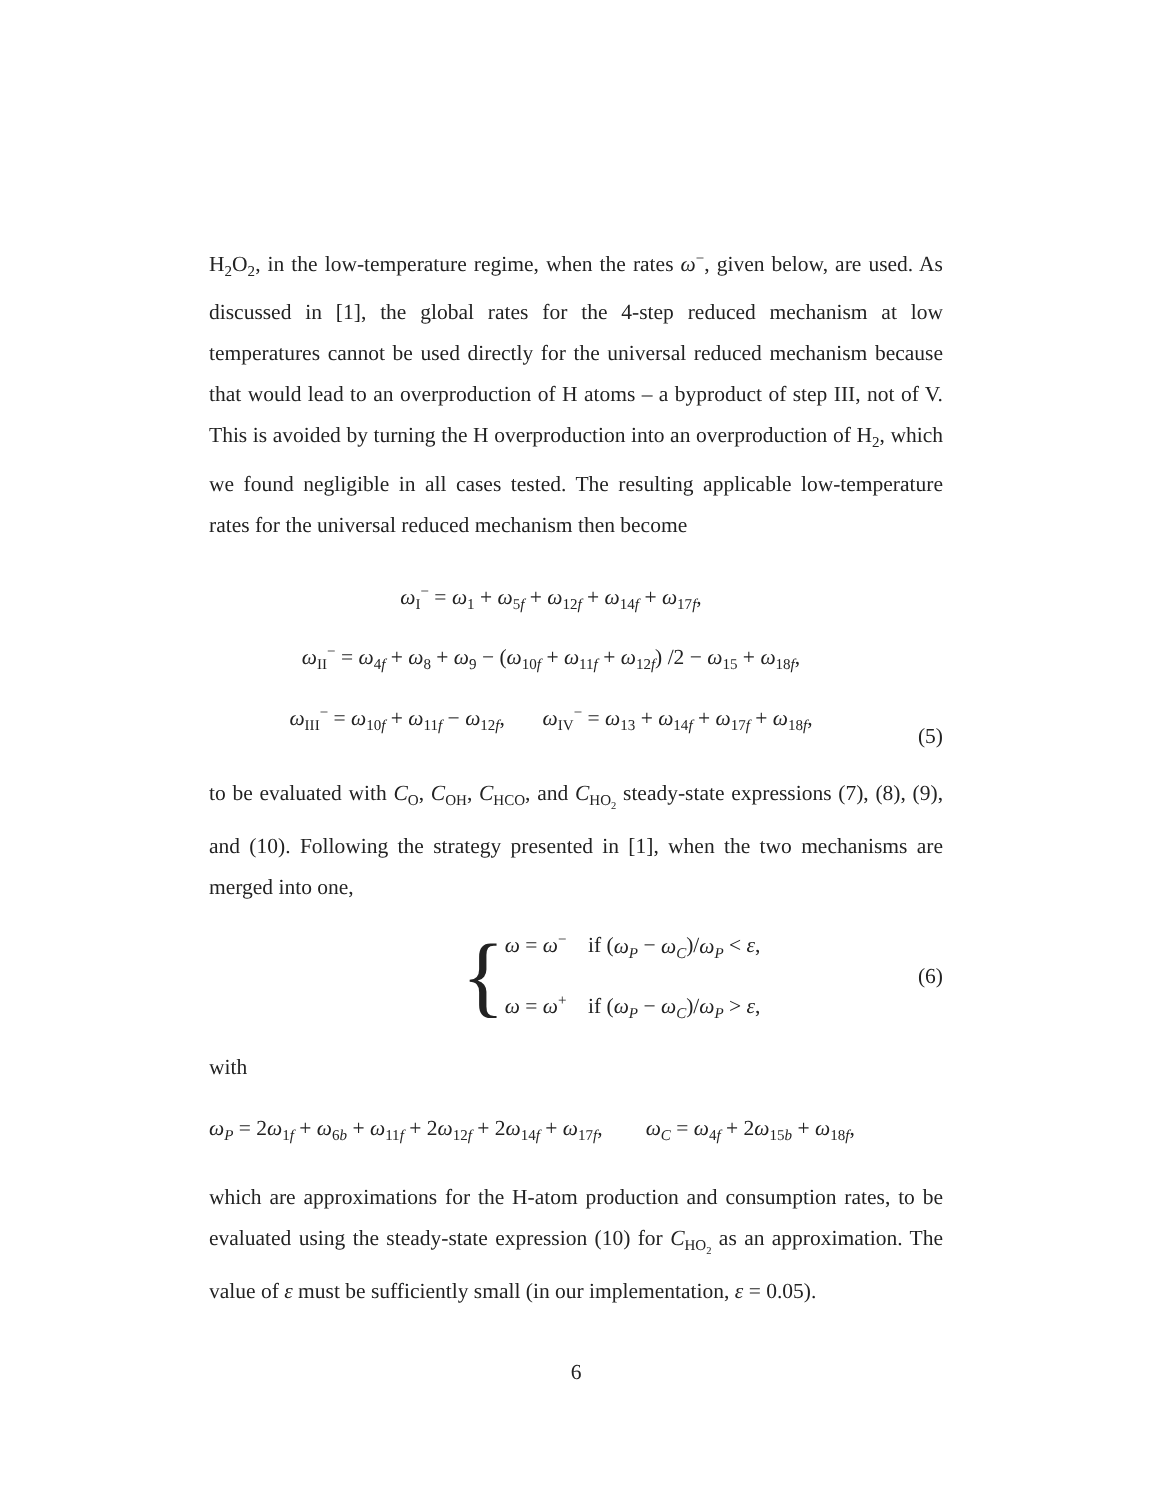H<sub>2</sub>O<sub>2</sub>, in the low-temperature regime, when the rates ω<sup>−</sup>, given below, are used. As discussed in [1], the global rates for the 4-step reduced mechanism at low temperatures cannot be used directly for the universal reduced mechanism because that would lead to an overproduction of H atoms – a byproduct of step III, not of V. This is avoided by turning the H overproduction into an overproduction of H<sub>2</sub>, which we found negligible in all cases tested. The resulting applicable low-temperature rates for the universal reduced mechanism then become
ω<sub>I</sub><sup>−</sup> = ω<sub>1</sub> + ω<sub>5f</sub> + ω<sub>12f</sub> + ω<sub>14f</sub> + ω<sub>17f</sub>,
ω<sub>II</sub><sup>−</sup> = ω<sub>4f</sub> + ω<sub>8</sub> + ω<sub>9</sub> − (ω<sub>10f</sub> + ω<sub>11f</sub> + ω<sub>12f</sub>) /2 − ω<sub>15</sub> + ω<sub>18f</sub>,
ω<sub>III</sub><sup>−</sup> = ω<sub>10f</sub> + ω<sub>11f</sub> − ω<sub>12f</sub>, ω<sub>IV</sub><sup>−</sup> = ω<sub>13</sub> + ω<sub>14f</sub> + ω<sub>17f</sub> + ω<sub>18f</sub>,
(5)
to be evaluated with C<sub>O</sub>, C<sub>OH</sub>, C<sub>HCO</sub>, and C<sub>HO<sub>2</sub></sub> steady-state expressions (7), (8), (9), and (10). Following the strategy presented in [1], when the two mechanisms are merged into one,
{
ω = ω<sup>−</sup> if (ω<sub>P</sub> − ω<sub>C</sub>)/ω<sub>P</sub> < ε,
ω = ω<sup>+</sup> if (ω<sub>P</sub> − ω<sub>C</sub>)/ω<sub>P</sub> > ε,
(6)
with
ω<sub>P</sub> = 2ω<sub>1f</sub> + ω<sub>6b</sub> + ω<sub>11f</sub> + 2ω<sub>12f</sub> + 2ω<sub>14f</sub> + ω<sub>17f</sub>, ω<sub>C</sub> = ω<sub>4f</sub> + 2ω<sub>15b</sub> + ω<sub>18f</sub>,
which are approximations for the H-atom production and consumption rates, to be evaluated using the steady-state expression (10) for C<sub>HO<sub>2</sub></sub> as an approximation. The value of ε must be sufficiently small (in our implementation, ε = 0.05).
6